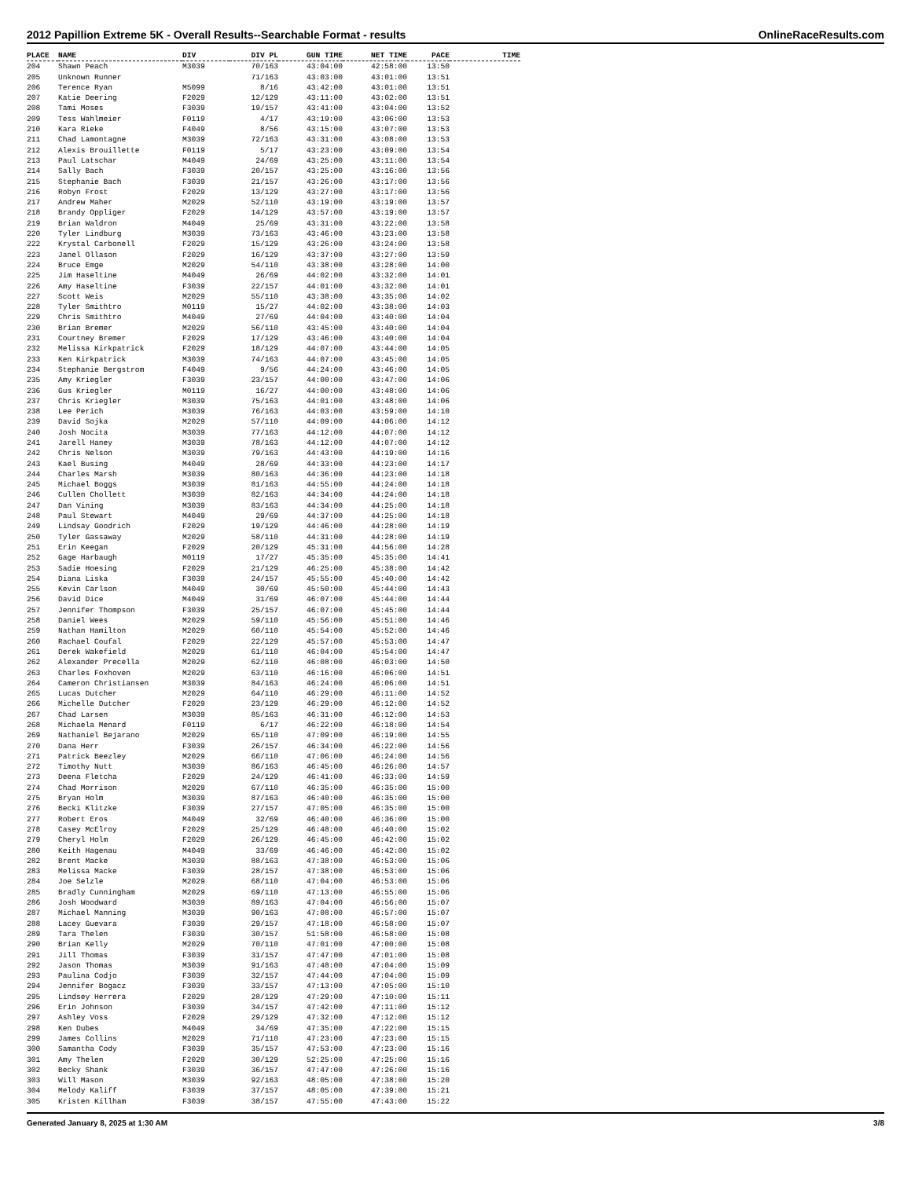2012 Papillion Extreme 5K - Overall Results--Searchable Format - results OnlineRaceResults.com
| PLACE | NAME | DIV | DIV PL | GUN TIME | NET TIME | PACE | TIME |
| --- | --- | --- | --- | --- | --- | --- | --- |
| 204 | Shawn Peach | M3039 | 70/163 | 43:04:00 | 42:58:00 | 13:50 | |
| 205 | Unknown Runner | | 71/163 | 43:03:00 | 43:01:00 | 13:51 | |
| 206 | Terence Ryan | M5099 | 8/16 | 43:42:00 | 43:01:00 | 13:51 | |
| 207 | Katie Deering | F2029 | 12/129 | 43:11:00 | 43:02:00 | 13:51 | |
| 208 | Tami Moses | F3039 | 19/157 | 43:41:00 | 43:04:00 | 13:52 | |
| 209 | Tess Wahlmeier | F0119 | 4/17 | 43:19:00 | 43:06:00 | 13:53 | |
| 210 | Kara Rieke | F4049 | 8/56 | 43:15:00 | 43:07:00 | 13:53 | |
| 211 | Chad Lamontagne | M3039 | 72/163 | 43:31:00 | 43:08:00 | 13:53 | |
| 212 | Alexis Brouillette | F0119 | 5/17 | 43:23:00 | 43:09:00 | 13:54 | |
| 213 | Paul Latschar | M4049 | 24/69 | 43:25:00 | 43:11:00 | 13:54 | |
| 214 | Sally Bach | F3039 | 20/157 | 43:25:00 | 43:16:00 | 13:56 | |
| 215 | Stephanie Bach | F3039 | 21/157 | 43:26:00 | 43:17:00 | 13:56 | |
| 216 | Robyn Frost | F2029 | 13/129 | 43:27:00 | 43:17:00 | 13:56 | |
| 217 | Andrew Maher | M2029 | 52/110 | 43:19:00 | 43:19:00 | 13:57 | |
| 218 | Brandy Oppliger | F2029 | 14/129 | 43:57:00 | 43:19:00 | 13:57 | |
| 219 | Brian Waldron | M4049 | 25/69 | 43:31:00 | 43:22:00 | 13:58 | |
| 220 | Tyler Lindburg | M3039 | 73/163 | 43:46:00 | 43:23:00 | 13:58 | |
| 222 | Krystal Carbonell | F2029 | 15/129 | 43:26:00 | 43:24:00 | 13:58 | |
| 223 | Janel Ollason | F2029 | 16/129 | 43:37:00 | 43:27:00 | 13:59 | |
| 224 | Bruce Emge | M2029 | 54/110 | 43:38:00 | 43:28:00 | 14:00 | |
| 225 | Jim Haseltine | M4049 | 26/69 | 44:02:00 | 43:32:00 | 14:01 | |
| 226 | Amy Haseltine | F3039 | 22/157 | 44:01:00 | 43:32:00 | 14:01 | |
| 227 | Scott Weis | M2029 | 55/110 | 43:38:00 | 43:35:00 | 14:02 | |
| 228 | Tyler Smithtro | M0119 | 15/27 | 44:02:00 | 43:38:00 | 14:03 | |
| 229 | Chris Smithtro | M4049 | 27/69 | 44:04:00 | 43:40:00 | 14:04 | |
| 230 | Brian Bremer | M2029 | 56/110 | 43:45:00 | 43:40:00 | 14:04 | |
| 231 | Courtney Bremer | F2029 | 17/129 | 43:46:00 | 43:40:00 | 14:04 | |
| 232 | Melissa Kirkpatrick | F2029 | 18/129 | 44:07:00 | 43:44:00 | 14:05 | |
| 233 | Ken Kirkpatrick | M3039 | 74/163 | 44:07:00 | 43:45:00 | 14:05 | |
| 234 | Stephanie Bergstrom | F4049 | 9/56 | 44:24:00 | 43:46:00 | 14:05 | |
| 235 | Amy Kriegler | F3039 | 23/157 | 44:00:00 | 43:47:00 | 14:06 | |
| 236 | Gus Kriegler | M0119 | 16/27 | 44:00:00 | 43:48:00 | 14:06 | |
| 237 | Chris Kriegler | M3039 | 75/163 | 44:01:00 | 43:48:00 | 14:06 | |
| 238 | Lee Perich | M3039 | 76/163 | 44:03:00 | 43:59:00 | 14:10 | |
| 239 | David Sojka | M2029 | 57/110 | 44:09:00 | 44:06:00 | 14:12 | |
| 240 | Josh Nocita | M3039 | 77/163 | 44:12:00 | 44:07:00 | 14:12 | |
| 241 | Jarell Haney | M3039 | 78/163 | 44:12:00 | 44:07:00 | 14:12 | |
| 242 | Chris Nelson | M3039 | 79/163 | 44:43:00 | 44:19:00 | 14:16 | |
| 243 | Kael Busing | M4049 | 28/69 | 44:33:00 | 44:23:00 | 14:17 | |
| 244 | Charles Marsh | M3039 | 80/163 | 44:36:00 | 44:23:00 | 14:18 | |
| 245 | Michael Boggs | M3039 | 81/163 | 44:55:00 | 44:24:00 | 14:18 | |
| 246 | Cullen Chollett | M3039 | 82/163 | 44:34:00 | 44:24:00 | 14:18 | |
| 247 | Dan Vining | M3039 | 83/163 | 44:34:00 | 44:25:00 | 14:18 | |
| 248 | Paul Stewart | M4049 | 29/69 | 44:37:00 | 44:25:00 | 14:18 | |
| 249 | Lindsay Goodrich | F2029 | 19/129 | 44:46:00 | 44:28:00 | 14:19 | |
| 250 | Tyler Gassaway | M2029 | 58/110 | 44:31:00 | 44:28:00 | 14:19 | |
| 251 | Erin Keegan | F2029 | 20/129 | 45:31:00 | 44:56:00 | 14:28 | |
| 252 | Gage Harbaugh | M0119 | 17/27 | 45:35:00 | 45:35:00 | 14:41 | |
| 253 | Sadie Hoesing | F2029 | 21/129 | 46:25:00 | 45:38:00 | 14:42 | |
| 254 | Diana Liska | F3039 | 24/157 | 45:55:00 | 45:40:00 | 14:42 | |
| 255 | Kevin Carlson | M4049 | 30/69 | 45:50:00 | 45:44:00 | 14:43 | |
| 256 | David Dice | M4049 | 31/69 | 46:07:00 | 45:44:00 | 14:44 | |
| 257 | Jennifer Thompson | F3039 | 25/157 | 46:07:00 | 45:45:00 | 14:44 | |
| 258 | Daniel Wees | M2029 | 59/110 | 45:56:00 | 45:51:00 | 14:46 | |
| 259 | Nathan Hamilton | M2029 | 60/110 | 45:54:00 | 45:52:00 | 14:46 | |
| 260 | Rachael Coufal | F2029 | 22/129 | 45:57:00 | 45:53:00 | 14:47 | |
| 261 | Derek Wakefield | M2029 | 61/110 | 46:04:00 | 45:54:00 | 14:47 | |
| 262 | Alexander Precella | M2029 | 62/110 | 46:08:00 | 46:03:00 | 14:50 | |
| 263 | Charles Foxhoven | M2029 | 63/110 | 46:16:00 | 46:06:00 | 14:51 | |
| 264 | Cameron Christiansen | M3039 | 84/163 | 46:24:00 | 46:06:00 | 14:51 | |
| 265 | Lucas Dutcher | M2029 | 64/110 | 46:29:00 | 46:11:00 | 14:52 | |
| 266 | Michelle Dutcher | F2029 | 23/129 | 46:29:00 | 46:12:00 | 14:52 | |
| 267 | Chad Larsen | M3039 | 85/163 | 46:31:00 | 46:12:00 | 14:53 | |
| 268 | Michaela Menard | F0119 | 6/17 | 46:22:00 | 46:18:00 | 14:54 | |
| 269 | Nathaniel Bejarano | M2029 | 65/110 | 47:09:00 | 46:19:00 | 14:55 | |
| 270 | Dana Herr | F3039 | 26/157 | 46:34:00 | 46:22:00 | 14:56 | |
| 271 | Patrick Beezley | M2029 | 66/110 | 47:06:00 | 46:24:00 | 14:56 | |
| 272 | Timothy Nutt | M3039 | 86/163 | 46:45:00 | 46:26:00 | 14:57 | |
| 273 | Deena Fletcha | F2029 | 24/129 | 46:41:00 | 46:33:00 | 14:59 | |
| 274 | Chad Morrison | M2029 | 67/110 | 46:35:00 | 46:35:00 | 15:00 | |
| 275 | Bryan Holm | M3039 | 87/163 | 46:40:00 | 46:35:00 | 15:00 | |
| 276 | Becki Klitzke | F3039 | 27/157 | 47:05:00 | 46:35:00 | 15:00 | |
| 277 | Robert Eros | M4049 | 32/69 | 46:40:00 | 46:36:00 | 15:00 | |
| 278 | Casey McElroy | F2029 | 25/129 | 46:48:00 | 46:40:00 | 15:02 | |
| 279 | Cheryl Holm | F2029 | 26/129 | 46:45:00 | 46:42:00 | 15:02 | |
| 280 | Keith Hagenau | M4049 | 33/69 | 46:46:00 | 46:42:00 | 15:02 | |
| 282 | Brent Macke | M3039 | 88/163 | 47:38:00 | 46:53:00 | 15:06 | |
| 283 | Melissa Macke | F3039 | 28/157 | 47:38:00 | 46:53:00 | 15:06 | |
| 284 | Joe Selzle | M2029 | 68/110 | 47:04:00 | 46:53:00 | 15:06 | |
| 285 | Bradly Cunningham | M2029 | 69/110 | 47:13:00 | 46:55:00 | 15:06 | |
| 286 | Josh Woodward | M3039 | 89/163 | 47:04:00 | 46:56:00 | 15:07 | |
| 287 | Michael Manning | M3039 | 90/163 | 47:08:00 | 46:57:00 | 15:07 | |
| 288 | Lacey Guevara | F3039 | 29/157 | 47:18:00 | 46:58:00 | 15:07 | |
| 289 | Tara Thelen | F3039 | 30/157 | 51:58:00 | 46:58:00 | 15:08 | |
| 290 | Brian Kelly | M2029 | 70/110 | 47:01:00 | 47:00:00 | 15:08 | |
| 291 | Jill Thomas | F3039 | 31/157 | 47:47:00 | 47:01:00 | 15:08 | |
| 292 | Jason Thomas | M3039 | 91/163 | 47:48:00 | 47:04:00 | 15:09 | |
| 293 | Paulina Codjo | F3039 | 32/157 | 47:44:00 | 47:04:00 | 15:09 | |
| 294 | Jennifer Bogacz | F3039 | 33/157 | 47:13:00 | 47:05:00 | 15:10 | |
| 295 | Lindsey Herrera | F2029 | 28/129 | 47:29:00 | 47:10:00 | 15:11 | |
| 296 | Erin Johnson | F3039 | 34/157 | 47:42:00 | 47:11:00 | 15:12 | |
| 297 | Ashley Voss | F2029 | 29/129 | 47:32:00 | 47:12:00 | 15:12 | |
| 298 | Ken Dubes | M4049 | 34/69 | 47:35:00 | 47:22:00 | 15:15 | |
| 299 | James Collins | M2029 | 71/110 | 47:23:00 | 47:23:00 | 15:15 | |
| 300 | Samantha Cody | F3039 | 35/157 | 47:53:00 | 47:23:00 | 15:16 | |
| 301 | Amy Thelen | F2029 | 30/129 | 52:25:00 | 47:25:00 | 15:16 | |
| 302 | Becky Shank | F3039 | 36/157 | 47:47:00 | 47:26:00 | 15:16 | |
| 303 | Will Mason | M3039 | 92/163 | 48:05:00 | 47:38:00 | 15:20 | |
| 304 | Melody Kaliff | F3039 | 37/157 | 48:05:00 | 47:39:00 | 15:21 | |
| 305 | Kristen Killham | F3039 | 38/157 | 47:55:00 | 47:43:00 | 15:22 | |
Generated January 8, 2025 at 1:30 AM 3/8